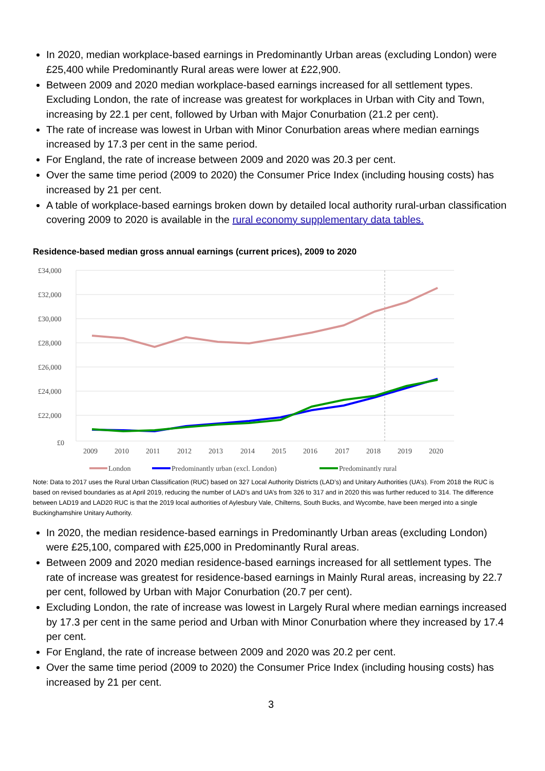In 2020, median workplace-based earnings in Predominantly Urban areas (excluding London) were £25,400 while Predominantly Rural areas were lower at £22,900.
Between 2009 and 2020 median workplace-based earnings increased for all settlement types. Excluding London, the rate of increase was greatest for workplaces in Urban with City and Town, increasing by 22.1 per cent, followed by Urban with Major Conurbation (21.2 per cent).
The rate of increase was lowest in Urban with Minor Conurbation areas where median earnings increased by 17.3 per cent in the same period.
For England, the rate of increase between 2009 and 2020 was 20.3 per cent.
Over the same time period (2009 to 2020) the Consumer Price Index (including housing costs) has increased by 21 per cent.
A table of workplace-based earnings broken down by detailed local authority rural-urban classification covering 2009 to 2020 is available in the rural economy supplementary data tables.
Residence-based median gross annual earnings (current prices), 2009 to 2020
£34,000
£32,000
£30,000
£28,000
£26,000
£24,000
£22,000
£0
2009
2010
2011
2012
2013
2014
2015
2016
2017
2018
2019
2020
London
Predominantly urban (excl. London)
Predominantly rural
Note: Data to 2017 uses the Rural Urban Classification (RUC) based on 327 Local Authority Districts (LAD’s) and Unitary Authorities (UA’s). From 2018 the RUC is based on revised boundaries as at April 2019, reducing the number of LAD’s and UA’s from 326 to 317 and in 2020 this was further reduced to 314. The difference between LAD19 and LAD20 RUC is that the 2019 local authorities of Aylesbury Vale, Chilterns, South Bucks, and Wycombe, have been merged into a single Buckinghamshire Unitary Authority.
In 2020, the median residence-based earnings in Predominantly Urban areas (excluding London) were £25,100, compared with £25,000 in Predominantly Rural areas.
Between 2009 and 2020 median residence-based earnings increased for all settlement types. The rate of increase was greatest for residence-based earnings in Mainly Rural areas, increasing by 22.7 per cent, followed by Urban with Major Conurbation (20.7 per cent).
Excluding London, the rate of increase was lowest in Largely Rural where median earnings increased by 17.3 per cent in the same period and Urban with Minor Conurbation where they increased by 17.4 per cent.
For England, the rate of increase between 2009 and 2020 was 20.2 per cent.
Over the same time period (2009 to 2020) the Consumer Price Index (including housing costs) has increased by 21 per cent.
3